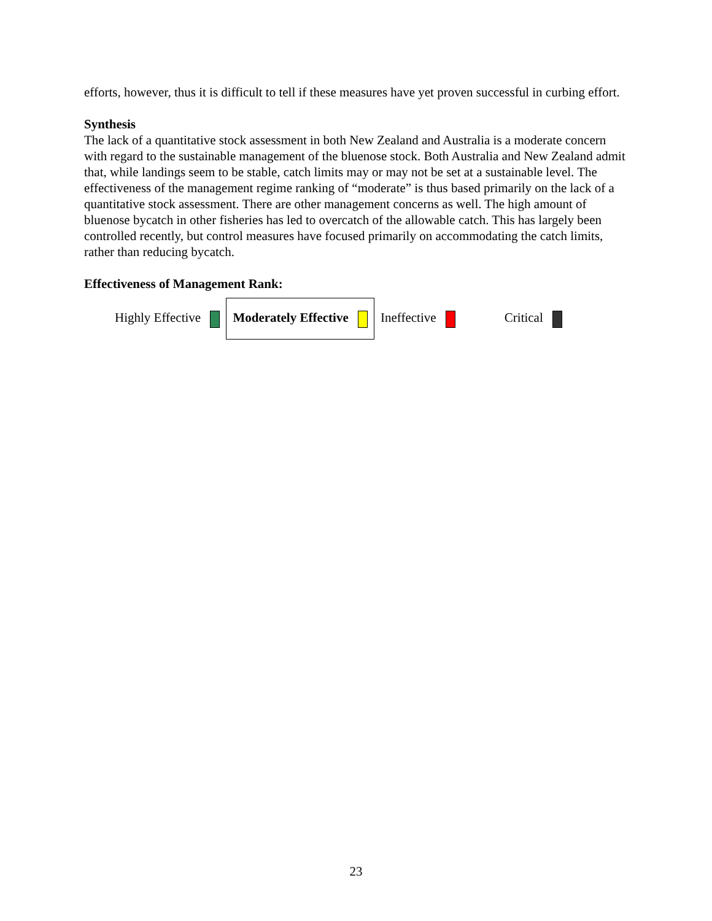efforts, however, thus it is difficult to tell if these measures have yet proven successful in curbing effort.
Synthesis
The lack of a quantitative stock assessment in both New Zealand and Australia is a moderate concern with regard to the sustainable management of the bluenose stock. Both Australia and New Zealand admit that, while landings seem to be stable, catch limits may or may not be set at a sustainable level. The effectiveness of the management regime ranking of “moderate” is thus based primarily on the lack of a quantitative stock assessment. There are other management concerns as well. The high amount of bluenose bycatch in other fisheries has led to overcatch of the allowable catch. This has largely been controlled recently, but control measures have focused primarily on accommodating the catch limits, rather than reducing bycatch.
Effectiveness of Management Rank:
| Highly Effective | Moderately Effective | Ineffective | Critical |
23